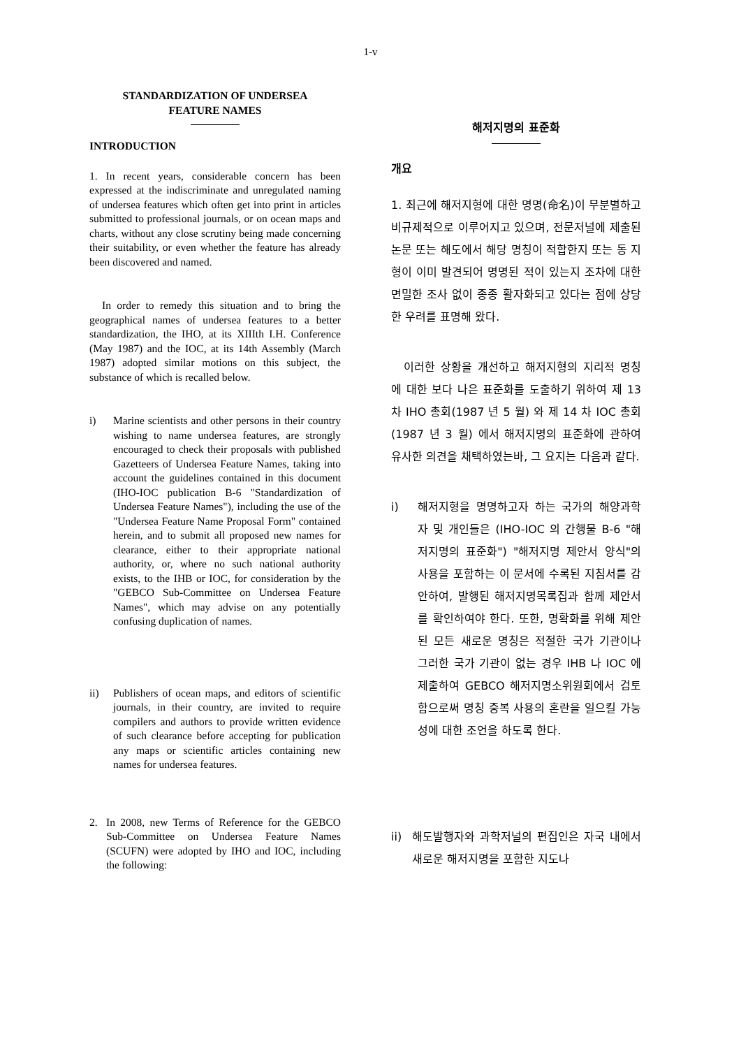1-v
STANDARDIZATION OF UNDERSEA
FEATURE NAMES
INTRODUCTION
1. In recent years, considerable concern has been expressed at the indiscriminate and unregulated naming of undersea features which often get into print in articles submitted to professional journals, or on ocean maps and charts, without any close scrutiny being made concerning their suitability, or even whether the feature has already been discovered and named.
In order to remedy this situation and to bring the geographical names of undersea features to a better standardization, the IHO, at its XIIIth I.H. Conference (May 1987) and the IOC, at its 14th Assembly (March 1987) adopted similar motions on this subject, the substance of which is recalled below.
i) Marine scientists and other persons in their country wishing to name undersea features, are strongly encouraged to check their proposals with published Gazetteers of Undersea Feature Names, taking into account the guidelines contained in this document (IHO-IOC publication B-6 "Standardization of Undersea Feature Names"), including the use of the "Undersea Feature Name Proposal Form" contained herein, and to submit all proposed new names for clearance, either to their appropriate national authority, or, where no such national authority exists, to the IHB or IOC, for consideration by the "GEBCO Sub-Committee on Undersea Feature Names", which may advise on any potentially confusing duplication of names.
ii) Publishers of ocean maps, and editors of scientific journals, in their country, are invited to require compilers and authors to provide written evidence of such clearance before accepting for publication any maps or scientific articles containing new names for undersea features.
2. In 2008, new Terms of Reference for the GEBCO Sub-Committee on Undersea Feature Names (SCUFN) were adopted by IHO and IOC, including the following:
해저지명의 표준화
개요
1. 최근에 해저지형에 대한 명명(命名)이 무분별하고 비규제적으로 이루어지고 있으며, 전문저널에 제출된 논문 또는 해도에서 해당 명칭이 적합한지 또는 동 지형이 이미 발견되어 명명된 적이 있는지 조차에 대한 면밀한 조사 없이 종종 활자화되고 있다는 점에 상당한 우려를 표명해 왔다.
이러한 상황을 개선하고 해저지형의 지리적 명칭에 대한 보다 나은 표준화를 도출하기 위하여 제 13 차 IHO 총회(1987 년 5 월) 와 제 14 차 IOC 총회(1987 년 3 월) 에서 해저지명의 표준화에 관하여 유사한 의견을 채택하였는바, 그 요지는 다음과 같다.
i) 해저지형을 명명하고자 하는 국가의 해양과학자 및 개인들은 (IHO-IOC 의 간행물 B-6 "해저지명의 표준화") "해저지명 제안서 양식"의 사용을 포함하는 이 문서에 수록된 지침서를 감안하여, 발행된 해저지명목록집과 함께 제안서를 확인하여야 한다. 또한, 명확화를 위해 제안된 모든 새로운 명칭은 적절한 국가 기관이나 그러한 국가 기관이 없는 경우 IHB 나 IOC 에 제출하여 GEBCO 해저지명소위원회에서 검토 함으로써 명칭 중복 사용의 혼란을 일으킬 가능성에 대한 조언을 하도록 한다.
ii) 해도발행자와 과학저널의 편집인은 자국 내에서 새로운 해저지명을 포함한 지도나